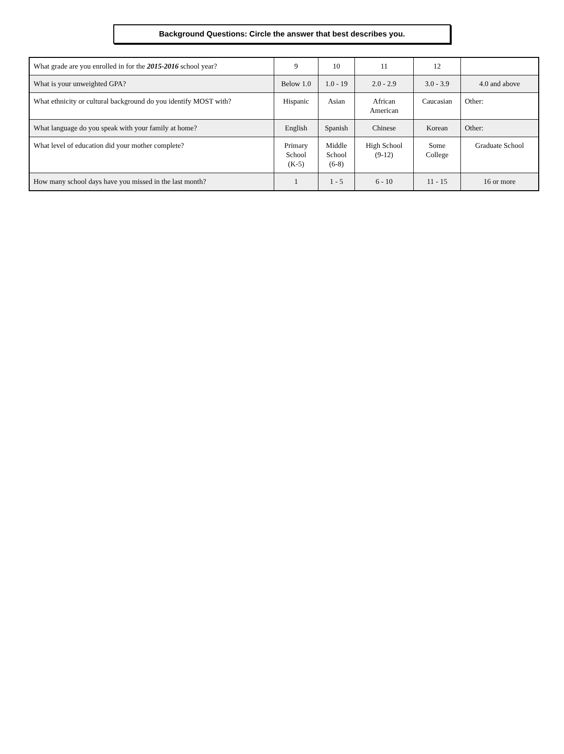Background Questions: Circle the answer that best describes you.
| What grade are you enrolled in for the 2015-2016 school year? | 9 | 10 | 11 | 12 | |
| What is your unweighted GPA? | Below 1.0 | 1.0 - 19 | 2.0 - 2.9 | 3.0 - 3.9 | 4.0 and above |
| What ethnicity or cultural background do you identify MOST with? | Hispanic | Asian | African American | Caucasian | Other: |
| What language do you speak with your family at home? | English | Spanish | Chinese | Korean | Other: |
| What level of education did your mother complete? | Primary School (K-5) | Middle School (6-8) | High School (9-12) | Some College | Graduate School |
| How many school days have you missed in the last month? | 1 | 1 - 5 | 6 - 10 | 11 - 15 | 16 or more |